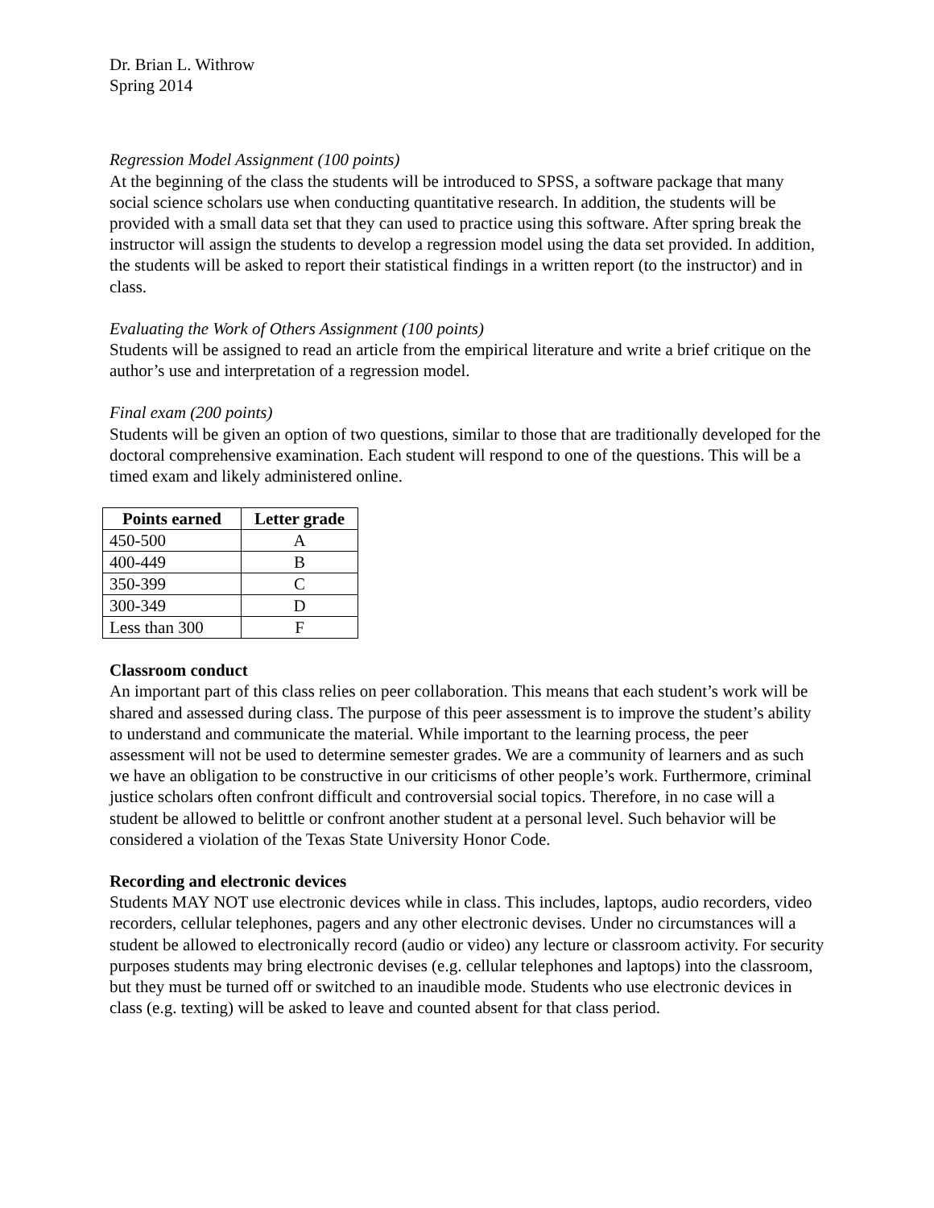Dr. Brian L. Withrow
Spring 2014
Regression Model Assignment (100 points)
At the beginning of the class the students will be introduced to SPSS, a software package that many social science scholars use when conducting quantitative research. In addition, the students will be provided with a small data set that they can used to practice using this software. After spring break the instructor will assign the students to develop a regression model using the data set provided. In addition, the students will be asked to report their statistical findings in a written report (to the instructor) and in class.
Evaluating the Work of Others Assignment (100 points)
Students will be assigned to read an article from the empirical literature and write a brief critique on the author’s use and interpretation of a regression model.
Final exam (200 points)
Students will be given an option of two questions, similar to those that are traditionally developed for the doctoral comprehensive examination. Each student will respond to one of the questions. This will be a timed exam and likely administered online.
| Points earned | Letter grade |
| --- | --- |
| 450-500 | A |
| 400-449 | B |
| 350-399 | C |
| 300-349 | D |
| Less than 300 | F |
Classroom conduct
An important part of this class relies on peer collaboration. This means that each student’s work will be shared and assessed during class. The purpose of this peer assessment is to improve the student’s ability to understand and communicate the material. While important to the learning process, the peer assessment will not be used to determine semester grades. We are a community of learners and as such we have an obligation to be constructive in our criticisms of other people’s work. Furthermore, criminal justice scholars often confront difficult and controversial social topics. Therefore, in no case will a student be allowed to belittle or confront another student at a personal level. Such behavior will be considered a violation of the Texas State University Honor Code.
Recording and electronic devices
Students MAY NOT use electronic devices while in class. This includes, laptops, audio recorders, video recorders, cellular telephones, pagers and any other electronic devises. Under no circumstances will a student be allowed to electronically record (audio or video) any lecture or classroom activity. For security purposes students may bring electronic devises (e.g. cellular telephones and laptops) into the classroom, but they must be turned off or switched to an inaudible mode. Students who use electronic devices in class (e.g. texting) will be asked to leave and counted absent for that class period.